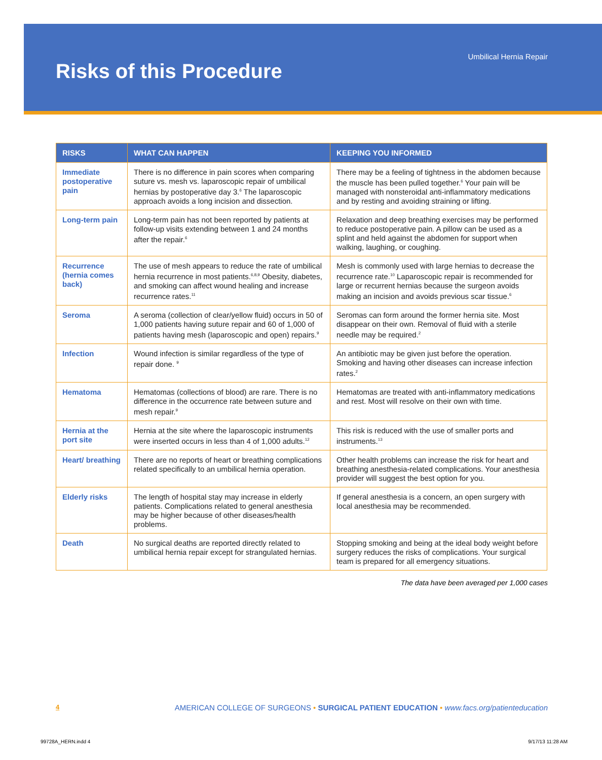Umbilical Hernia Repair
Risks of this Procedure
| RISKS | WHAT CAN HAPPEN | KEEPING YOU INFORMED |
| --- | --- | --- |
| Immediate postoperative pain | There is no difference in pain scores when comparing suture vs. mesh vs. laparoscopic repair of umbilical hernias by postoperative day 3.<sup>6</sup> The laparoscopic approach avoids a long incision and dissection. | There may be a feeling of tightness in the abdomen because the muscle has been pulled together.<sup>6</sup> Your pain will be managed with nonsteroidal anti-inflammatory medications and by resting and avoiding straining or lifting. |
| Long-term pain | Long-term pain has not been reported by patients at follow-up visits extending between 1 and 24 months after the repair.<sup>6</sup> | Relaxation and deep breathing exercises may be performed to reduce postoperative pain. A pillow can be used as a splint and held against the abdomen for support when walking, laughing, or coughing. |
| Recurrence (hernia comes back) | The use of mesh appears to reduce the rate of umbilical hernia recurrence in most patients.<sup>6,8,9</sup> Obesity, diabetes, and smoking can affect wound healing and increase recurrence rates.<sup>11</sup> | Mesh is commonly used with large hernias to decrease the recurrence rate.<sup>10</sup> Laparoscopic repair is recommended for large or recurrent hernias because the surgeon avoids making an incision and avoids previous scar tissue.<sup>6</sup> |
| Seroma | A seroma (collection of clear/yellow fluid) occurs in 50 of 1,000 patients having suture repair and 60 of 1,000 of patients having mesh (laparoscopic and open) repairs.<sup>9</sup> | Seromas can form around the former hernia site. Most disappear on their own. Removal of fluid with a sterile needle may be required.<sup>2</sup> |
| Infection | Wound infection is similar regardless of the type of repair done. <sup>9</sup> | An antibiotic may be given just before the operation. Smoking and having other diseases can increase infection rates.<sup>2</sup> |
| Hematoma | Hematomas (collections of blood) are rare. There is no difference in the occurrence rate between suture and mesh repair.<sup>9</sup> | Hematomas are treated with anti-inflammatory medications and rest. Most will resolve on their own with time. |
| Hernia at the port site | Hernia at the site where the laparoscopic instruments were inserted occurs in less than 4 of 1,000 adults.<sup>12</sup> | This risk is reduced with the use of smaller ports and instruments.<sup>13</sup> |
| Heart/ breathing | There are no reports of heart or breathing complications related specifically to an umbilical hernia operation. | Other health problems can increase the risk for heart and breathing anesthesia-related complications. Your anesthesia provider will suggest the best option for you. |
| Elderly risks | The length of hospital stay may increase in elderly patients. Complications related to general anesthesia may be higher because of other diseases/health problems. | If general anesthesia is a concern, an open surgery with local anesthesia may be recommended. |
| Death | No surgical deaths are reported directly related to umbilical hernia repair except for strangulated hernias. | Stopping smoking and being at the ideal body weight before surgery reduces the risks of complications. Your surgical team is prepared for all emergency situations. |
The data have been averaged per 1,000 cases
4 AMERICAN COLLEGE OF SURGEONS • SURGICAL PATIENT EDUCATION • www.facs.org/patienteducation
99728A_HERN.indd 4 9/17/13 11:28 AM